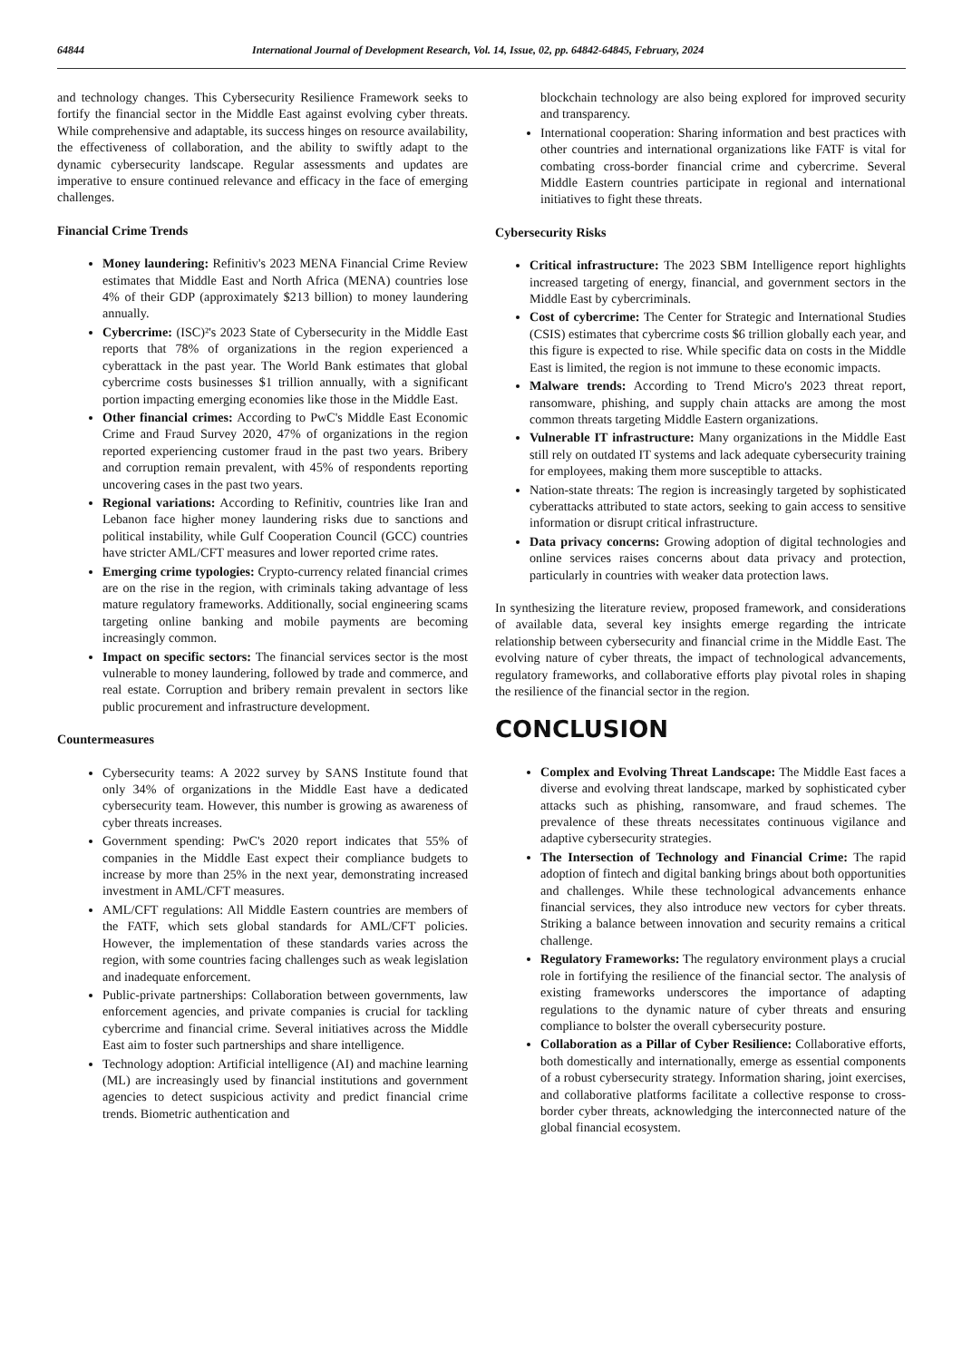64844 International Journal of Development Research, Vol. 14, Issue, 02, pp. 64842-64845, February, 2024
and technology changes. This Cybersecurity Resilience Framework seeks to fortify the financial sector in the Middle East against evolving cyber threats. While comprehensive and adaptable, its success hinges on resource availability, the effectiveness of collaboration, and the ability to swiftly adapt to the dynamic cybersecurity landscape. Regular assessments and updates are imperative to ensure continued relevance and efficacy in the face of emerging challenges.
Financial Crime Trends
Money laundering: Refinitiv's 2023 MENA Financial Crime Review estimates that Middle East and North Africa (MENA) countries lose 4% of their GDP (approximately $213 billion) to money laundering annually.
Cybercrime: (ISC)²'s 2023 State of Cybersecurity in the Middle East reports that 78% of organizations in the region experienced a cyberattack in the past year. The World Bank estimates that global cybercrime costs businesses $1 trillion annually, with a significant portion impacting emerging economies like those in the Middle East.
Other financial crimes: According to PwC's Middle East Economic Crime and Fraud Survey 2020, 47% of organizations in the region reported experiencing customer fraud in the past two years. Bribery and corruption remain prevalent, with 45% of respondents reporting uncovering cases in the past two years.
Regional variations: According to Refinitiv, countries like Iran and Lebanon face higher money laundering risks due to sanctions and political instability, while Gulf Cooperation Council (GCC) countries have stricter AML/CFT measures and lower reported crime rates.
Emerging crime typologies: Crypto-currency related financial crimes are on the rise in the region, with criminals taking advantage of less mature regulatory frameworks. Additionally, social engineering scams targeting online banking and mobile payments are becoming increasingly common.
Impact on specific sectors: The financial services sector is the most vulnerable to money laundering, followed by trade and commerce, and real estate. Corruption and bribery remain prevalent in sectors like public procurement and infrastructure development.
Countermeasures
Cybersecurity teams: A 2022 survey by SANS Institute found that only 34% of organizations in the Middle East have a dedicated cybersecurity team. However, this number is growing as awareness of cyber threats increases.
Government spending: PwC's 2020 report indicates that 55% of companies in the Middle East expect their compliance budgets to increase by more than 25% in the next year, demonstrating increased investment in AML/CFT measures.
AML/CFT regulations: All Middle Eastern countries are members of the FATF, which sets global standards for AML/CFT policies. However, the implementation of these standards varies across the region, with some countries facing challenges such as weak legislation and inadequate enforcement.
Public-private partnerships: Collaboration between governments, law enforcement agencies, and private companies is crucial for tackling cybercrime and financial crime. Several initiatives across the Middle East aim to foster such partnerships and share intelligence.
Technology adoption: Artificial intelligence (AI) and machine learning (ML) are increasingly used by financial institutions and government agencies to detect suspicious activity and predict financial crime trends. Biometric authentication and
blockchain technology are also being explored for improved security and transparency.
International cooperation: Sharing information and best practices with other countries and international organizations like FATF is vital for combating cross-border financial crime and cybercrime. Several Middle Eastern countries participate in regional and international initiatives to fight these threats.
Cybersecurity Risks
Critical infrastructure: The 2023 SBM Intelligence report highlights increased targeting of energy, financial, and government sectors in the Middle East by cybercriminals.
Cost of cybercrime: The Center for Strategic and International Studies (CSIS) estimates that cybercrime costs $6 trillion globally each year, and this figure is expected to rise. While specific data on costs in the Middle East is limited, the region is not immune to these economic impacts.
Malware trends: According to Trend Micro's 2023 threat report, ransomware, phishing, and supply chain attacks are among the most common threats targeting Middle Eastern organizations.
Vulnerable IT infrastructure: Many organizations in the Middle East still rely on outdated IT systems and lack adequate cybersecurity training for employees, making them more susceptible to attacks.
Nation-state threats: The region is increasingly targeted by sophisticated cyberattacks attributed to state actors, seeking to gain access to sensitive information or disrupt critical infrastructure.
Data privacy concerns: Growing adoption of digital technologies and online services raises concerns about data privacy and protection, particularly in countries with weaker data protection laws.
In synthesizing the literature review, proposed framework, and considerations of available data, several key insights emerge regarding the intricate relationship between cybersecurity and financial crime in the Middle East. The evolving nature of cyber threats, the impact of technological advancements, regulatory frameworks, and collaborative efforts play pivotal roles in shaping the resilience of the financial sector in the region.
CONCLUSION
Complex and Evolving Threat Landscape: The Middle East faces a diverse and evolving threat landscape, marked by sophisticated cyber attacks such as phishing, ransomware, and fraud schemes. The prevalence of these threats necessitates continuous vigilance and adaptive cybersecurity strategies.
The Intersection of Technology and Financial Crime: The rapid adoption of fintech and digital banking brings about both opportunities and challenges. While these technological advancements enhance financial services, they also introduce new vectors for cyber threats. Striking a balance between innovation and security remains a critical challenge.
Regulatory Frameworks: The regulatory environment plays a crucial role in fortifying the resilience of the financial sector. The analysis of existing frameworks underscores the importance of adapting regulations to the dynamic nature of cyber threats and ensuring compliance to bolster the overall cybersecurity posture.
Collaboration as a Pillar of Cyber Resilience: Collaborative efforts, both domestically and internationally, emerge as essential components of a robust cybersecurity strategy. Information sharing, joint exercises, and collaborative platforms facilitate a collective response to cross-border cyber threats, acknowledging the interconnected nature of the global financial ecosystem.